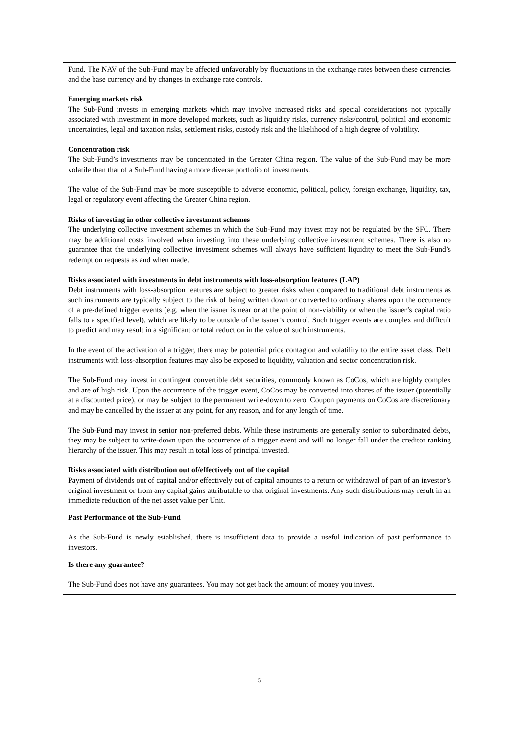Fund. The NAV of the Sub-Fund may be affected unfavorably by fluctuations in the exchange rates between these currencies and the base currency and by changes in exchange rate controls.
Emerging markets risk
The Sub-Fund invests in emerging markets which may involve increased risks and special considerations not typically associated with investment in more developed markets, such as liquidity risks, currency risks/control, political and economic uncertainties, legal and taxation risks, settlement risks, custody risk and the likelihood of a high degree of volatility.
Concentration risk
The Sub-Fund’s investments may be concentrated in the Greater China region. The value of the Sub-Fund may be more volatile than that of a Sub-Fund having a more diverse portfolio of investments.
The value of the Sub-Fund may be more susceptible to adverse economic, political, policy, foreign exchange, liquidity, tax, legal or regulatory event affecting the Greater China region.
Risks of investing in other collective investment schemes
The underlying collective investment schemes in which the Sub-Fund may invest may not be regulated by the SFC. There may be additional costs involved when investing into these underlying collective investment schemes. There is also no guarantee that the underlying collective investment schemes will always have sufficient liquidity to meet the Sub-Fund’s redemption requests as and when made.
Risks associated with investments in debt instruments with loss-absorption features (LAP)
Debt instruments with loss-absorption features are subject to greater risks when compared to traditional debt instruments as such instruments are typically subject to the risk of being written down or converted to ordinary shares upon the occurrence of a pre-defined trigger events (e.g. when the issuer is near or at the point of non-viability or when the issuer’s capital ratio falls to a specified level), which are likely to be outside of the issuer’s control. Such trigger events are complex and difficult to predict and may result in a significant or total reduction in the value of such instruments.
In the event of the activation of a trigger, there may be potential price contagion and volatility to the entire asset class. Debt instruments with loss-absorption features may also be exposed to liquidity, valuation and sector concentration risk.
The Sub-Fund may invest in contingent convertible debt securities, commonly known as CoCos, which are highly complex and are of high risk. Upon the occurrence of the trigger event, CoCos may be converted into shares of the issuer (potentially at a discounted price), or may be subject to the permanent write-down to zero. Coupon payments on CoCos are discretionary and may be cancelled by the issuer at any point, for any reason, and for any length of time.
The Sub-Fund may invest in senior non-preferred debts. While these instruments are generally senior to subordinated debts, they may be subject to write-down upon the occurrence of a trigger event and will no longer fall under the creditor ranking hierarchy of the issuer. This may result in total loss of principal invested.
Risks associated with distribution out of/effectively out of the capital
Payment of dividends out of capital and/or effectively out of capital amounts to a return or withdrawal of part of an investor’s original investment or from any capital gains attributable to that original investments. Any such distributions may result in an immediate reduction of the net asset value per Unit.
Past Performance of the Sub-Fund
As the Sub-Fund is newly established, there is insufficient data to provide a useful indication of past performance to investors.
Is there any guarantee?
The Sub-Fund does not have any guarantees. You may not get back the amount of money you invest.
5